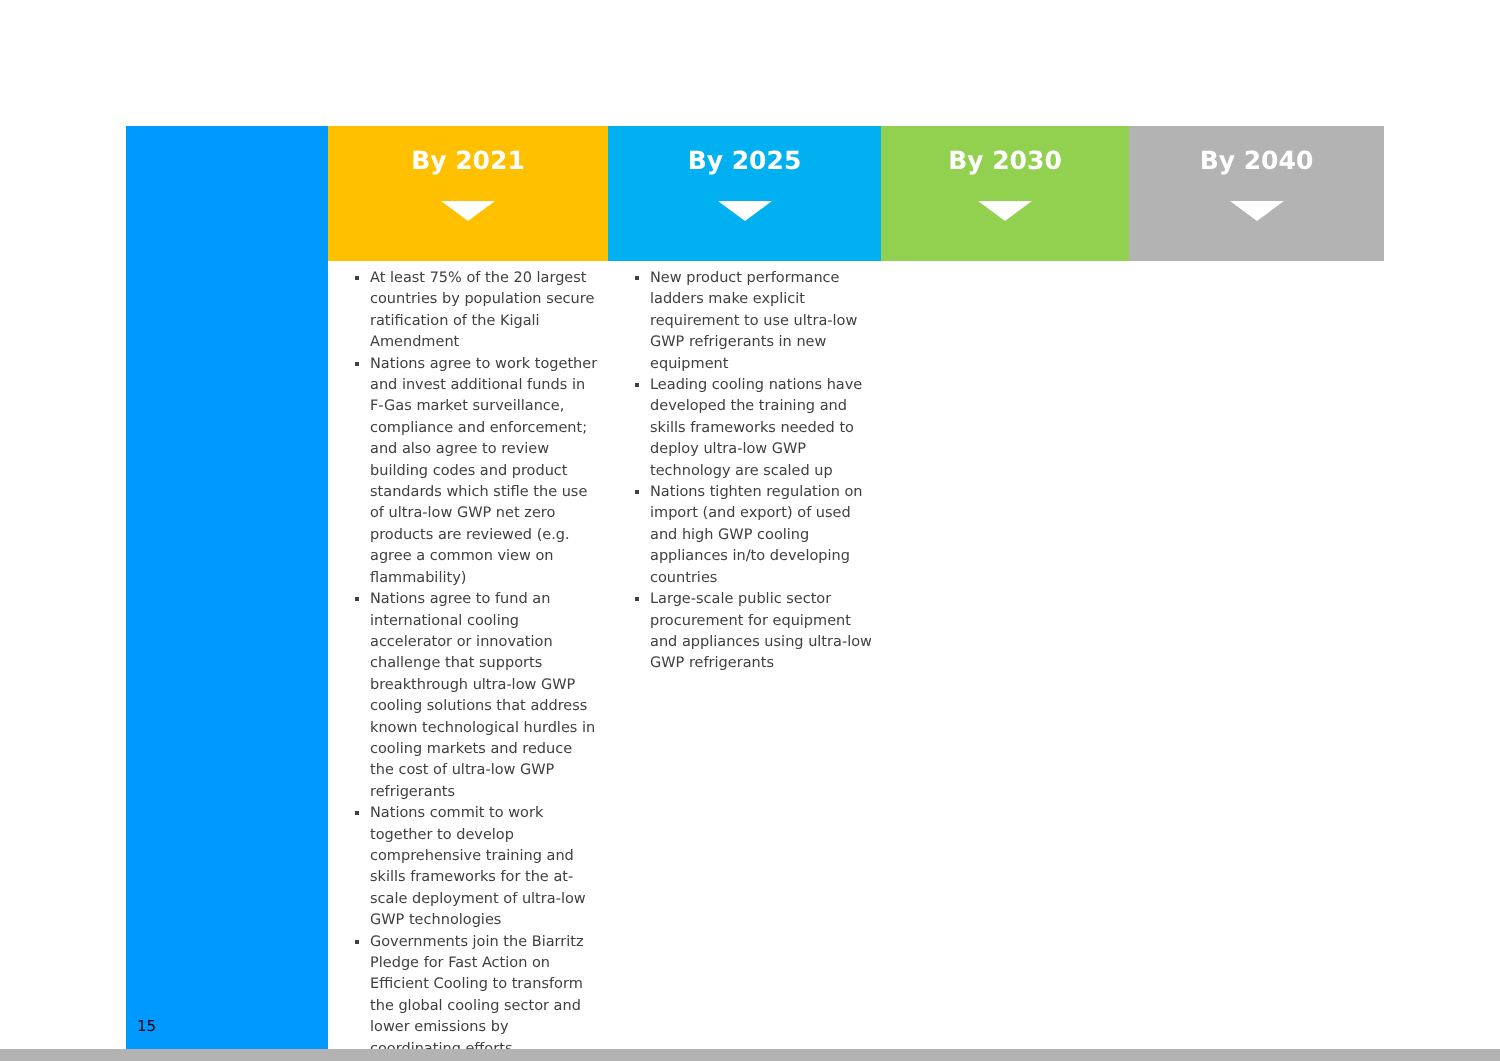| | By 2021 | By 2025 | By 2030 | By 2040 |
| | At least 75% of the 20 largest countries by population secure ratification of the Kigali Amendment Nations agree to work together and invest additional funds in F-Gas market surveillance, compliance and enforcement; and also agree to review building codes and product standards which stifle the use of ultra-low GWP net zero products are reviewed (e.g. agree a common view on flammability) Nations agree to fund an international cooling accelerator or innovation challenge that supports breakthrough ultra-low GWP cooling solutions that address known technological hurdles in cooling markets and reduce the cost of ultra-low GWP refrigerants Nations commit to work together to develop comprehensive training and skills frameworks for the at-scale deployment of ultra-low GWP technologies Governments join the Biarritz Pledge for Fast Action on Efficient Cooling to transform the global cooling sector and lower emissions by coordinating efforts | New product performance ladders make explicit requirement to use ultra-low GWP refrigerants in new equipment Leading cooling nations have developed the training and skills frameworks needed to deploy ultra-low GWP technology are scaled up Nations tighten regulation on import (and export) of used and high GWP cooling appliances in/to developing countries Large-scale public sector procurement for equipment and appliances using ultra-low GWP refrigerants | | |
15